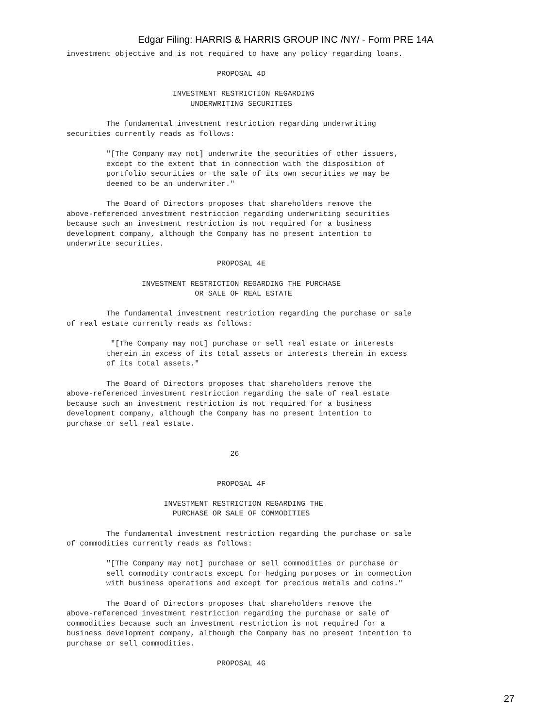Edgar Filing: HARRIS & HARRIS GROUP INC /NY/ - Form PRE 14A
investment objective and is not required to have any policy regarding loans.

                                  PROPOSAL 4D

                        INVESTMENT RESTRICTION REGARDING
                            UNDERWRITING SECURITIES

         The fundamental investment restriction regarding underwriting
securities currently reads as follows:

         "[The Company may not] underwrite the securities of other issuers,
         except to the extent that in connection with the disposition of
         portfolio securities or the sale of its own securities we may be
         deemed to be an underwriter."

         The Board of Directors proposes that shareholders remove the
above-referenced investment restriction regarding underwriting securities
because such an investment restriction is not required for a business
development company, although the Company has no present intention to
underwrite securities.

                                  PROPOSAL 4E

                 INVESTMENT RESTRICTION REGARDING THE PURCHASE
                             OR SALE OF REAL ESTATE

         The fundamental investment restriction regarding the purchase or sale
of real estate currently reads as follows:

          "[The Company may not] purchase or sell real estate or interests
         therein in excess of its total assets or interests therein in excess
         of its total assets."

         The Board of Directors proposes that shareholders remove the
above-referenced investment restriction regarding the sale of real estate
because such an investment restriction is not required for a business
development company, although the Company has no present intention to
purchase or sell real estate.


                                     26


                                  PROPOSAL 4F

                      INVESTMENT RESTRICTION REGARDING THE
                        PURCHASE OR SALE OF COMMODITIES

         The fundamental investment restriction regarding the purchase or sale
of commodities currently reads as follows:

         "[The Company may not] purchase or sell commodities or purchase or
         sell commodity contracts except for hedging purposes or in connection
         with business operations and except for precious metals and coins."

         The Board of Directors proposes that shareholders remove the
above-referenced investment restriction regarding the purchase or sale of
commodities because such an investment restriction is not required for a
business development company, although the Company has no present intention to
purchase or sell commodities.

                                  PROPOSAL 4G
27